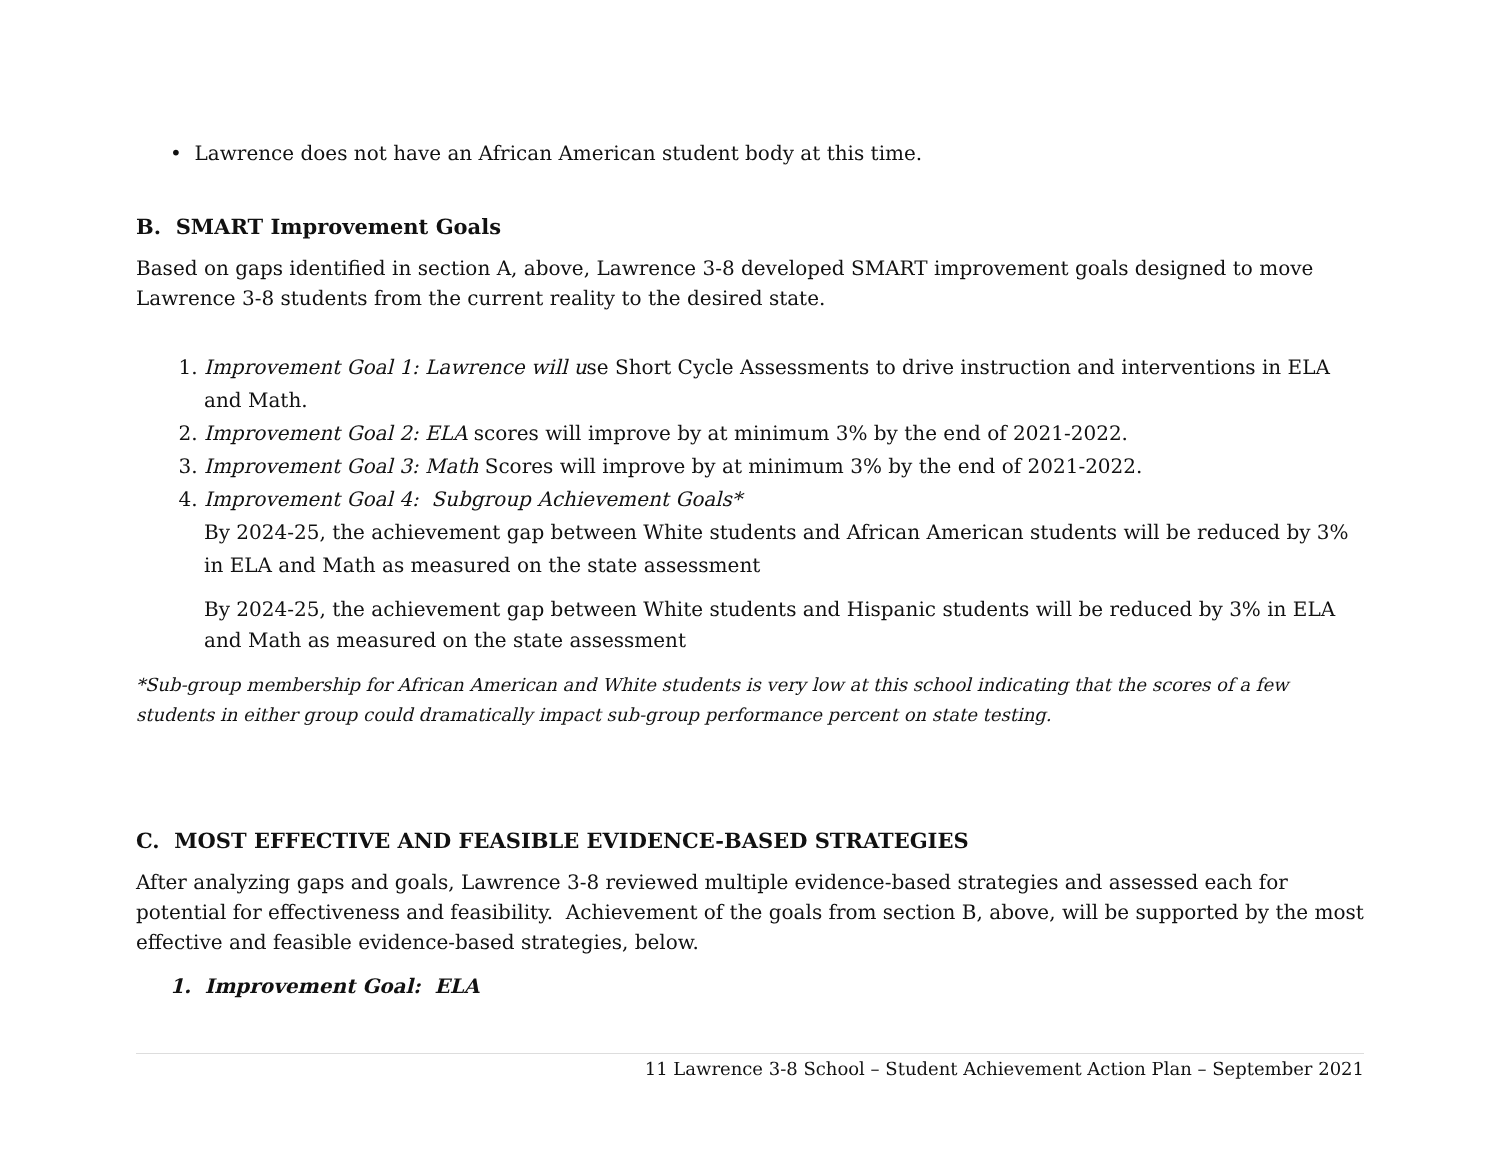• Lawrence does not have an African American student body at this time.
B. SMART Improvement Goals
Based on gaps identified in section A, above, Lawrence 3-8 developed SMART improvement goals designed to move Lawrence 3-8 students from the current reality to the desired state.
1. Improvement Goal 1: Lawrence will use Short Cycle Assessments to drive instruction and interventions in ELA and Math.
2. Improvement Goal 2: ELA scores will improve by at minimum 3% by the end of 2021-2022.
3. Improvement Goal 3: Math Scores will improve by at minimum 3% by the end of 2021-2022.
4. Improvement Goal 4: Subgroup Achievement Goals*
By 2024-25, the achievement gap between White students and African American students will be reduced by 3% in ELA and Math as measured on the state assessment
By 2024-25, the achievement gap between White students and Hispanic students will be reduced by 3% in ELA and Math as measured on the state assessment
*Sub-group membership for African American and White students is very low at this school indicating that the scores of a few students in either group could dramatically impact sub-group performance percent on state testing.
C. MOST EFFECTIVE AND FEASIBLE EVIDENCE-BASED STRATEGIES
After analyzing gaps and goals, Lawrence 3-8 reviewed multiple evidence-based strategies and assessed each for potential for effectiveness and feasibility. Achievement of the goals from section B, above, will be supported by the most effective and feasible evidence-based strategies, below.
1. Improvement Goal: ELA
11 Lawrence 3-8 School – Student Achievement Action Plan – September 2021